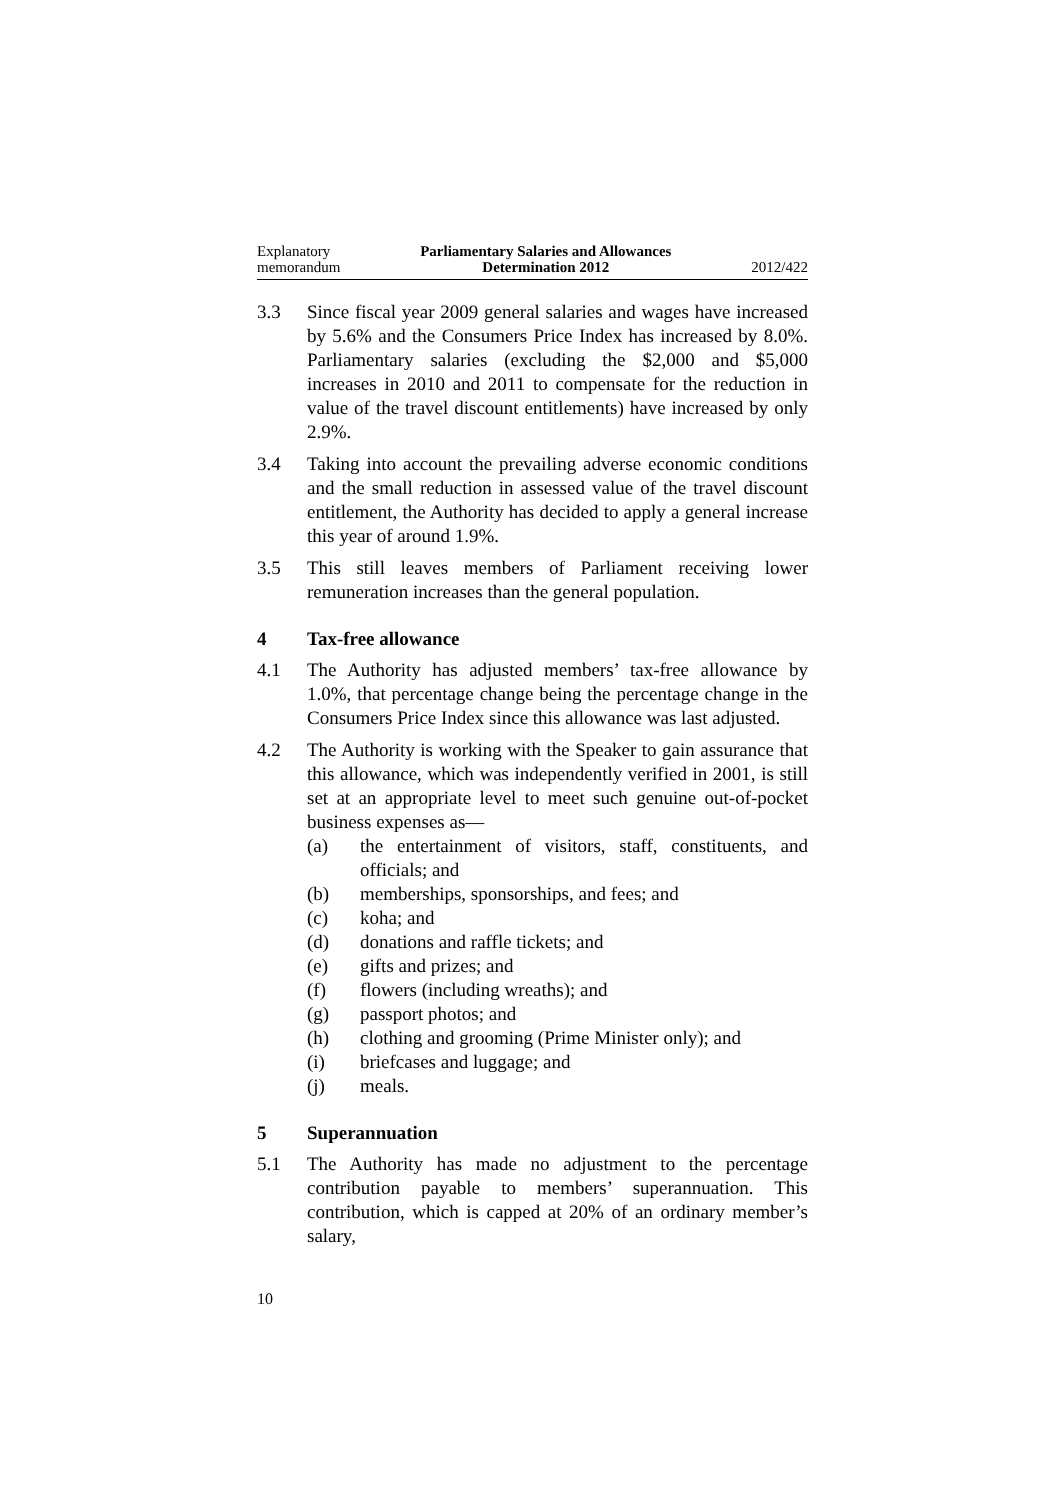Explanatory
memorandum
Parliamentary Salaries and Allowances
Determination 2012
2012/422
3.3 Since fiscal year 2009 general salaries and wages have increased by 5.6% and the Consumers Price Index has increased by 8.0%. Parliamentary salaries (excluding the $2,000 and $5,000 increases in 2010 and 2011 to compensate for the reduction in value of the travel discount entitlements) have increased by only 2.9%.
3.4 Taking into account the prevailing adverse economic conditions and the small reduction in assessed value of the travel discount entitlement, the Authority has decided to apply a general increase this year of around 1.9%.
3.5 This still leaves members of Parliament receiving lower remuneration increases than the general population.
4 Tax-free allowance
4.1 The Authority has adjusted members’ tax-free allowance by 1.0%, that percentage change being the percentage change in the Consumers Price Index since this allowance was last adjusted.
4.2 The Authority is working with the Speaker to gain assurance that this allowance, which was independently verified in 2001, is still set at an appropriate level to meet such genuine out-of-pocket business expenses as—
(a) the entertainment of visitors, staff, constituents, and officials; and
(b) memberships, sponsorships, and fees; and
(c) koha; and
(d) donations and raffle tickets; and
(e) gifts and prizes; and
(f) flowers (including wreaths); and
(g) passport photos; and
(h) clothing and grooming (Prime Minister only); and
(i) briefcases and luggage; and
(j) meals.
5 Superannuation
5.1 The Authority has made no adjustment to the percentage contribution payable to members’ superannuation. This contribution, which is capped at 20% of an ordinary member’s salary,
10